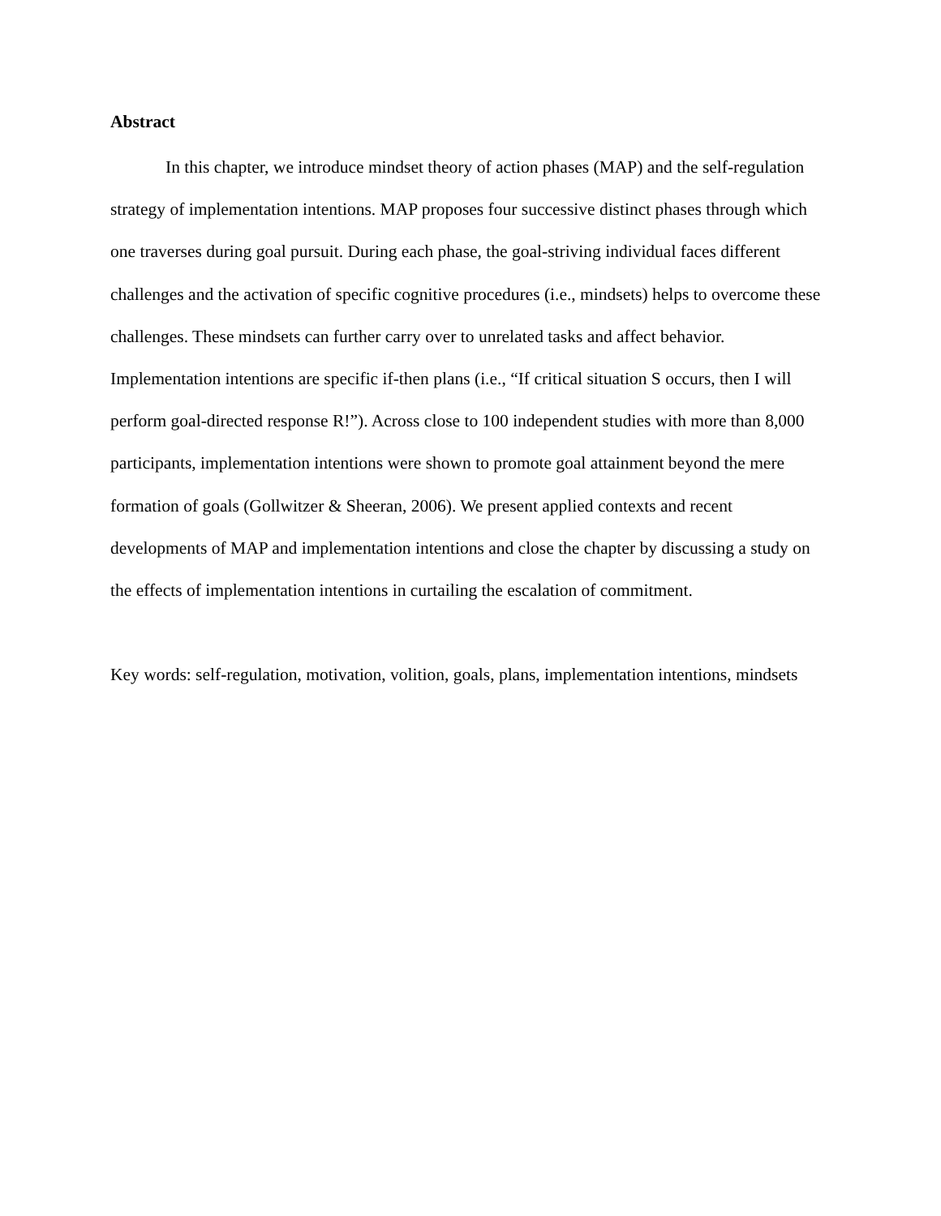Abstract
In this chapter, we introduce mindset theory of action phases (MAP) and the self-regulation strategy of implementation intentions. MAP proposes four successive distinct phases through which one traverses during goal pursuit. During each phase, the goal-striving individual faces different challenges and the activation of specific cognitive procedures (i.e., mindsets) helps to overcome these challenges. These mindsets can further carry over to unrelated tasks and affect behavior. Implementation intentions are specific if-then plans (i.e., “If critical situation S occurs, then I will perform goal-directed response R!”). Across close to 100 independent studies with more than 8,000 participants, implementation intentions were shown to promote goal attainment beyond the mere formation of goals (Gollwitzer & Sheeran, 2006). We present applied contexts and recent developments of MAP and implementation intentions and close the chapter by discussing a study on the effects of implementation intentions in curtailing the escalation of commitment.
Key words: self-regulation, motivation, volition, goals, plans, implementation intentions, mindsets